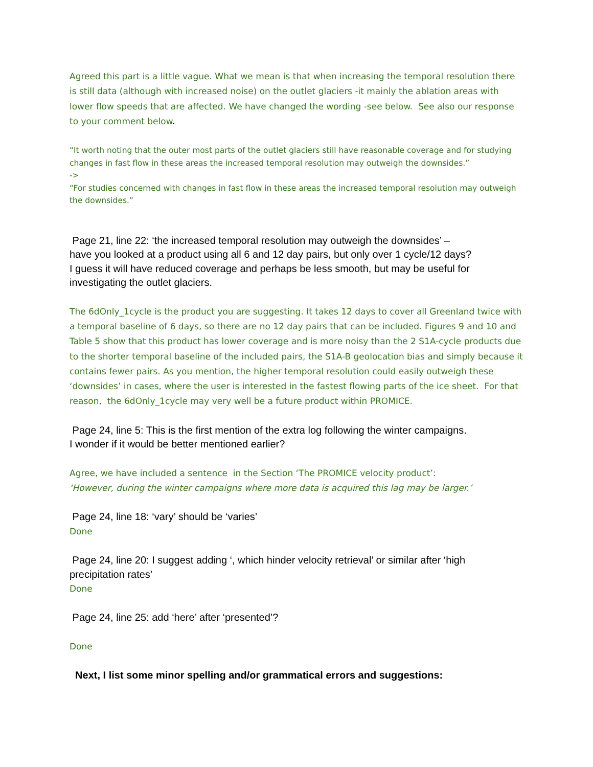Agreed this part is a little vague. What we mean is that when increasing the temporal resolution there is still data (although with increased noise) on the outlet glaciers -it mainly the ablation areas with lower flow speeds that are affected. We have changed the wording -see below. See also our response to your comment below.
“It worth noting that the outer most parts of the outlet glaciers still have reasonable coverage and for studying changes in fast flow in these areas the increased temporal resolution may outweigh the downsides.”
->
“For studies concerned with changes in fast flow in these areas the increased temporal resolution may outweigh the downsides.”
Page 21, line 22: ‘the increased temporal resolution may outweigh the downsides’ –
have you looked at a product using all 6 and 12 day pairs, but only over 1 cycle/12 days?
I guess it will have reduced coverage and perhaps be less smooth, but may be useful for
investigating the outlet glaciers.
The 6dOnly_1cycle is the product you are suggesting. It takes 12 days to cover all Greenland twice with a temporal baseline of 6 days, so there are no 12 day pairs that can be included. Figures 9 and 10 and Table 5 show that this product has lower coverage and is more noisy than the 2 S1A-cycle products due to the shorter temporal baseline of the included pairs, the S1A-B geolocation bias and simply because it contains fewer pairs. As you mention, the higher temporal resolution could easily outweigh these ‘downsides’ in cases, where the user is interested in the fastest flowing parts of the ice sheet. For that reason, the 6dOnly_1cycle may very well be a future product within PROMICE.
Page 24, line 5: This is the first mention of the extra log following the winter campaigns.
I wonder if it would be better mentioned earlier?
Agree, we have included a sentence in the Section ‘The PROMICE velocity product’:
‘However, during the winter campaigns where more data is acquired this lag may be larger.’
Page 24, line 18: ‘vary’ should be ‘varies’
Done
Page 24, line 20: I suggest adding ‘, which hinder velocity retrieval’ or similar after ‘high
precipitation rates’
Done
Page 24, line 25: add ‘here’ after ‘presented’?
Done
Next, I list some minor spelling and/or grammatical errors and suggestions: